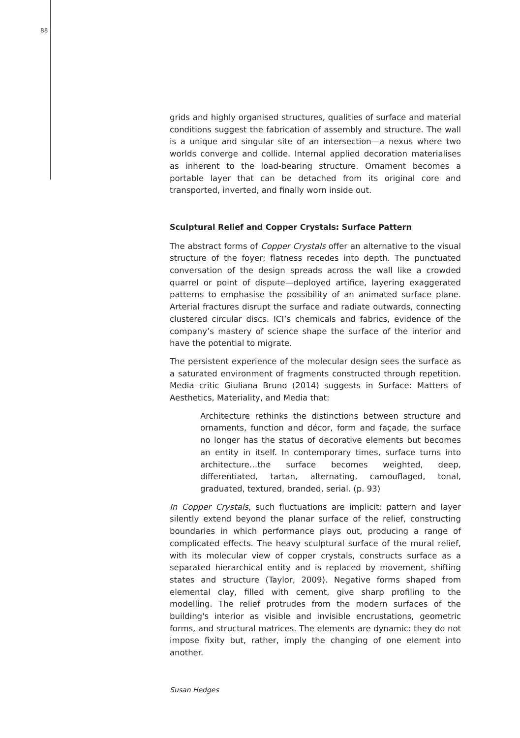88
grids and highly organised structures, qualities of surface and material conditions suggest the fabrication of assembly and structure. The wall is a unique and singular site of an intersection—a nexus where two worlds converge and collide. Internal applied decoration materialises as inherent to the load-bearing structure. Ornament becomes a portable layer that can be detached from its original core and transported, inverted, and finally worn inside out.
Sculptural Relief and Copper Crystals: Surface Pattern
The abstract forms of Copper Crystals offer an alternative to the visual structure of the foyer; flatness recedes into depth. The punctuated conversation of the design spreads across the wall like a crowded quarrel or point of dispute—deployed artifice, layering exaggerated patterns to emphasise the possibility of an animated surface plane. Arterial fractures disrupt the surface and radiate outwards, connecting clustered circular discs. ICI’s chemicals and fabrics, evidence of the company’s mastery of science shape the surface of the interior and have the potential to migrate.
The persistent experience of the molecular design sees the surface as a saturated environment of fragments constructed through repetition. Media critic Giuliana Bruno (2014) suggests in Surface: Matters of Aesthetics, Materiality, and Media that:
Architecture rethinks the distinctions between structure and ornaments, function and décor, form and façade, the surface no longer has the status of decorative elements but becomes an entity in itself. In contemporary times, surface turns into architecture…the surface becomes weighted, deep, differentiated, tartan, alternating, camouflaged, tonal, graduated, textured, branded, serial. (p. 93)
In Copper Crystals, such fluctuations are implicit: pattern and layer silently extend beyond the planar surface of the relief, constructing boundaries in which performance plays out, producing a range of complicated effects. The heavy sculptural surface of the mural relief, with its molecular view of copper crystals, constructs surface as a separated hierarchical entity and is replaced by movement, shifting states and structure (Taylor, 2009). Negative forms shaped from elemental clay, filled with cement, give sharp profiling to the modelling. The relief protrudes from the modern surfaces of the building's interior as visible and invisible encrustations, geometric forms, and structural matrices. The elements are dynamic: they do not impose fixity but, rather, imply the changing of one element into another.
Susan Hedges